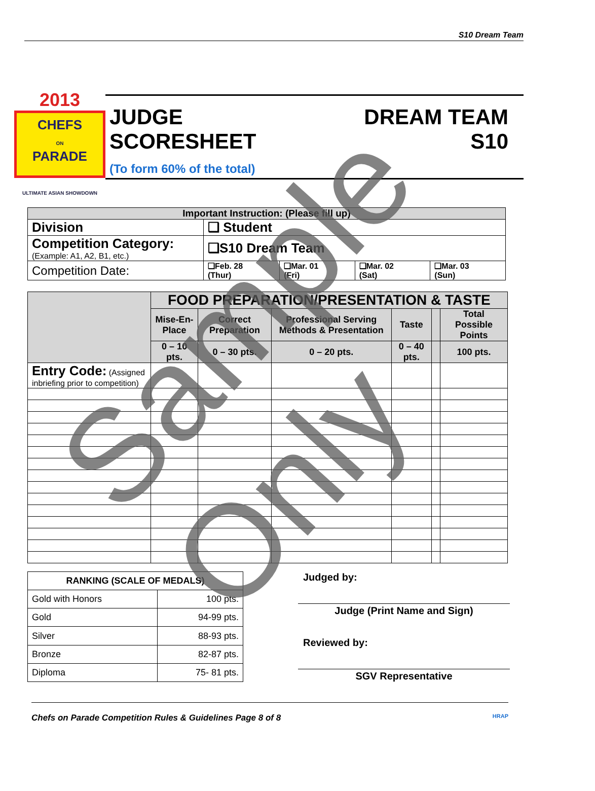S10 Dream Team
2013
CHEFS
ON
PARADE
ULTIMATE ASIAN SHOWDOWN
JUDGE
SCORESHEET
(To form 60% of the total)
DREAM TEAM
S10
| Important Instruction: (Please fill up) | | | | |
| --- | --- | --- | --- | --- |
| Division | ❑ Student | | | |
| Competition Category: (Example: A1, A2, B1, etc.) | ❑S10 Dream Team | | | |
| Competition Date: | ❑Feb. 28 (Thur) | ❑Mar. 01 (Fri) | ❑Mar. 02 (Sat) | ❑Mar. 03 (Sun) |
| | FOOD PREPARATION/PRESENTATION & TASTE | | | | | |
| --- | --- | --- | --- | --- | --- | --- |
| | Mise-En-Place | Correct Preparation | Professional Serving Methods & Presentation | Taste | | Total Possible Points |
| | 0 – 10 pts. | 0 – 30 pts. | 0 – 20 pts. | 0 – 40 pts. | | 100 pts. |
| Entry Code: (Assigned inbriefing prior to competition) | | | | | | |
| RANKING (SCALE OF MEDALS) | |
| --- | --- |
| Gold with Honors | 100 pts. |
| Gold | 94-99 pts. |
| Silver | 88-93 pts. |
| Bronze | 82-87 pts. |
| Diploma | 75- 81 pts. |
Judged by:
Judge (Print Name and Sign)
Reviewed by:
SGV Representative
Chefs on Parade Competition Rules & Guidelines Page 8 of 8 HRAP
Sample Only